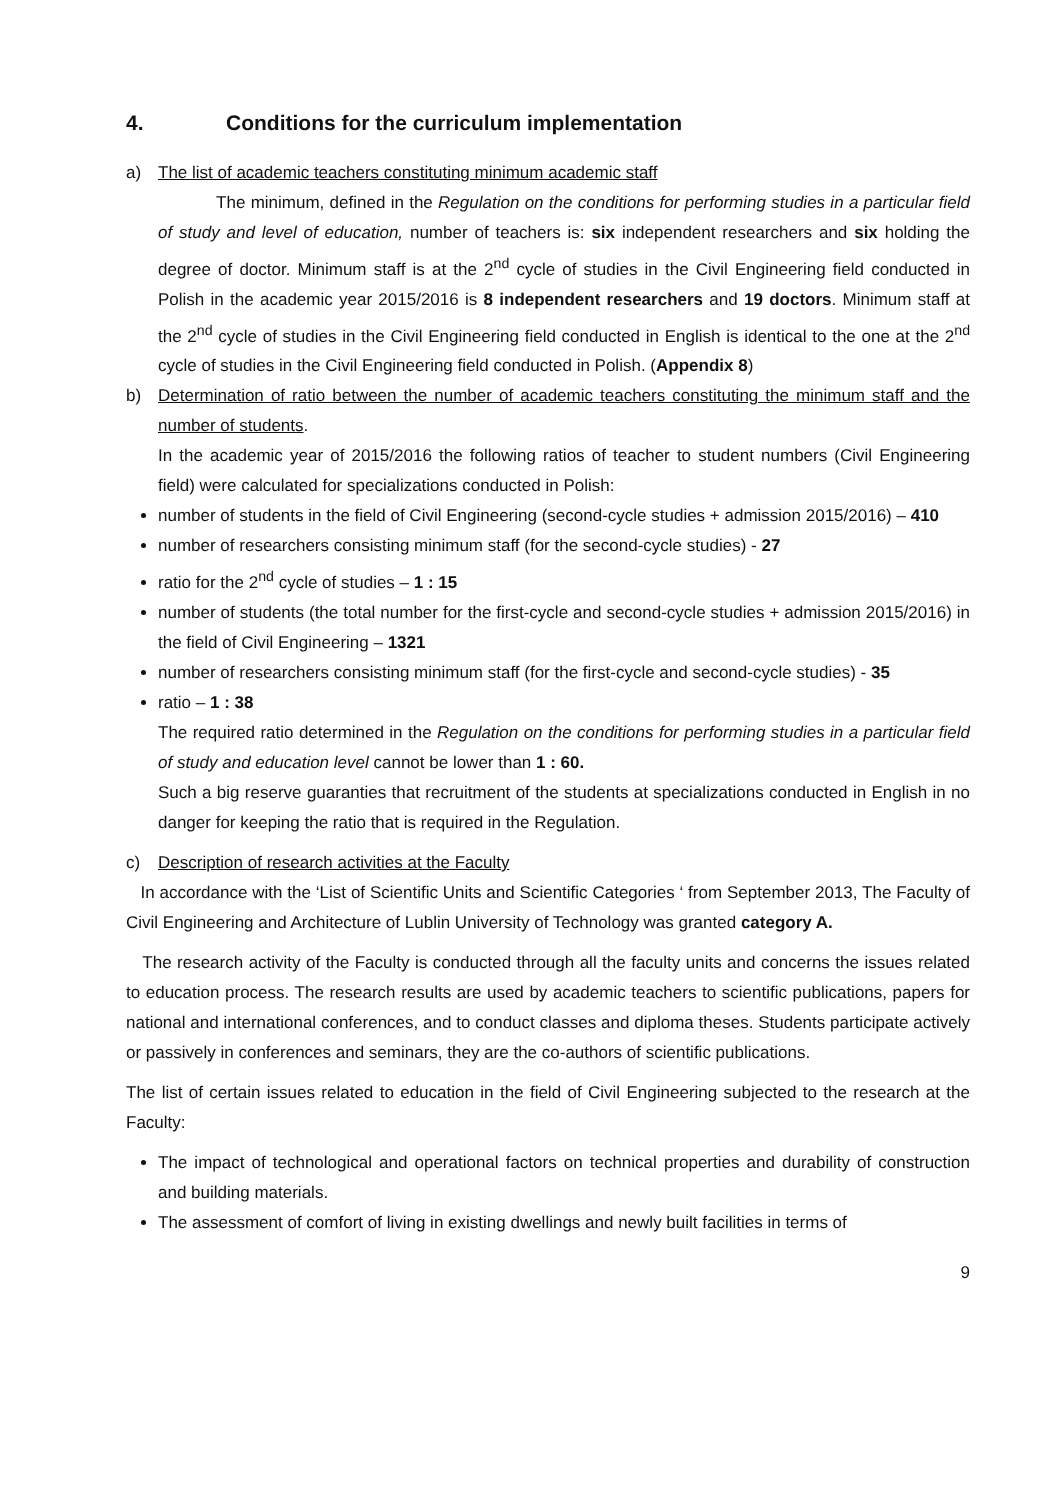4. Conditions for the curriculum implementation
a) The list of academic teachers constituting minimum academic staff
The minimum, defined in the Regulation on the conditions for performing studies in a particular field of study and level of education, number of teachers is: six independent researchers and six holding the degree of doctor. Minimum staff is at the 2<sup>nd</sup> cycle of studies in the Civil Engineering field conducted in Polish in the academic year 2015/2016 is 8 independent researchers and 19 doctors. Minimum staff at the 2<sup>nd</sup> cycle of studies in the Civil Engineering field conducted in English is identical to the one at the 2<sup>nd</sup> cycle of studies in the Civil Engineering field conducted in Polish. (Appendix 8)
b) Determination of ratio between the number of academic teachers constituting the minimum staff and the number of students.
In the academic year of 2015/2016 the following ratios of teacher to student numbers (Civil Engineering field) were calculated for specializations conducted in Polish:
number of students in the field of Civil Engineering (second-cycle studies + admission 2015/2016) – 410
number of researchers consisting minimum staff (for the second-cycle studies) - 27
ratio for the 2<sup>nd</sup> cycle of studies – 1 : 15
number of students (the total number for the first-cycle and second-cycle studies + admission 2015/2016) in the field of Civil Engineering – 1321
number of researchers consisting minimum staff (for the first-cycle and second-cycle studies) - 35
ratio – 1 : 38
The required ratio determined in the Regulation on the conditions for performing studies in a particular field of study and education level cannot be lower than 1 : 60.
Such a big reserve guaranties that recruitment of the students at specializations conducted in English in no danger for keeping the ratio that is required in the Regulation.
c) Description of research activities at the Faculty
In accordance with the ‘List of Scientific Units and Scientific Categories ‘ from September 2013, The Faculty of Civil Engineering and Architecture of Lublin University of Technology was granted category A.
The research activity of the Faculty is conducted through all the faculty units and concerns the issues related to education process. The research results are used by academic teachers to scientific publications, papers for national and international conferences, and to conduct classes and diploma theses. Students participate actively or passively in conferences and seminars, they are the co-authors of scientific publications.
The list of certain issues related to education in the field of Civil Engineering subjected to the research at the Faculty:
The impact of technological and operational factors on technical properties and durability of construction and building materials.
The assessment of comfort of living in existing dwellings and newly built facilities in terms of
9